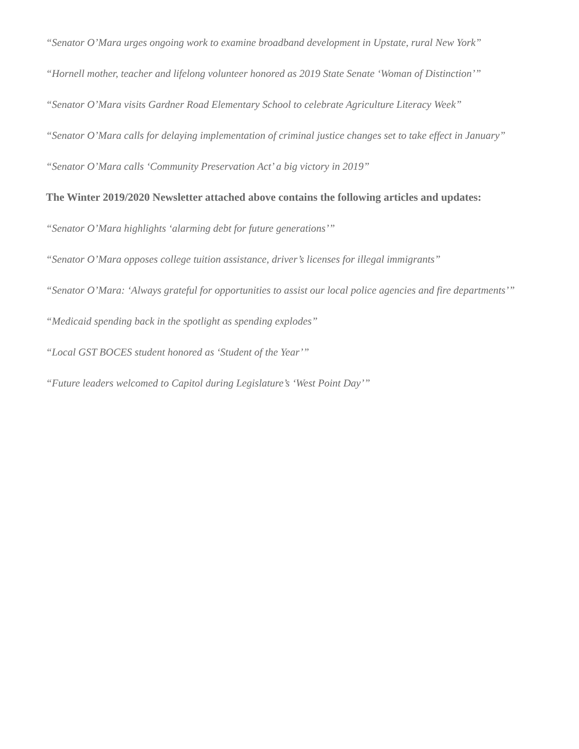“Senator O’Mara urges ongoing work to examine broadband development in Upstate, rural New York”
“Hornell mother, teacher and lifelong volunteer honored as 2019 State Senate ‘Woman of Distinction’”
“Senator O’Mara visits Gardner Road Elementary School to celebrate Agriculture Literacy Week”
“Senator O’Mara calls for delaying implementation of criminal justice changes set to take effect in January”
“Senator O’Mara calls ‘Community Preservation Act’ a big victory in 2019”
The Winter 2019/2020 Newsletter attached above contains the following articles and updates:
“Senator O’Mara highlights ‘alarming debt for future generations’”
“Senator O’Mara opposes college tuition assistance, driver’s licenses for illegal immigrants”
“Senator O’Mara: ‘Always grateful for opportunities to assist our local police agencies and fire departments’”
“Medicaid spending back in the spotlight as spending explodes”
“Local GST BOCES student honored as ‘Student of the Year’”
“Future leaders welcomed to Capitol during Legislature’s ‘West Point Day’”